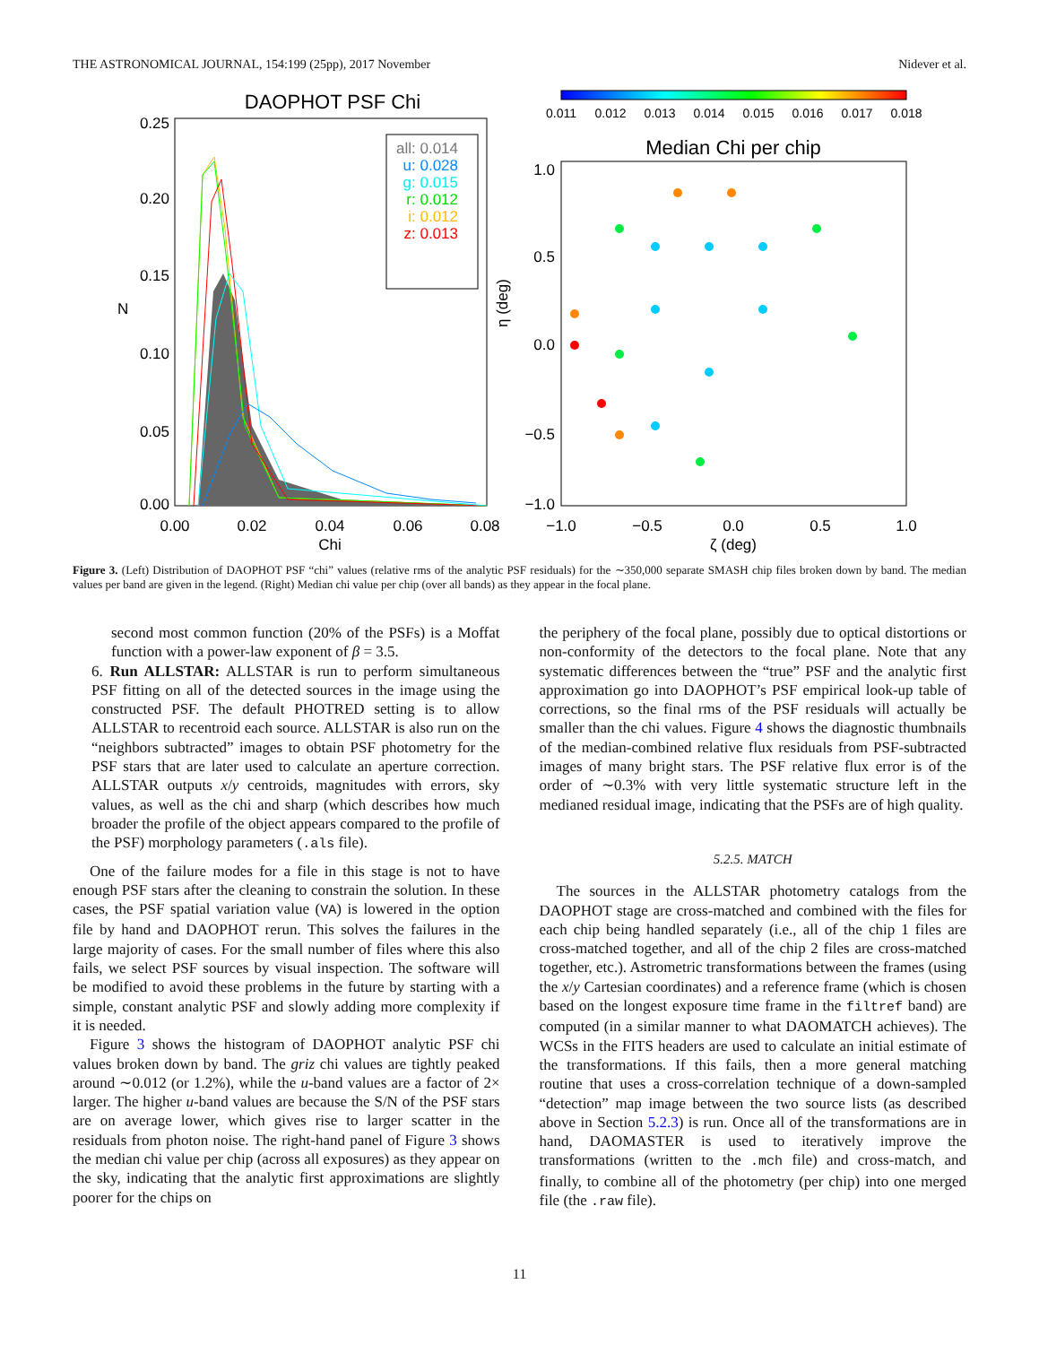THE ASTRONOMICAL JOURNAL, 154:199 (25pp), 2017 November Nidever et al.
DAOPHOT PSF Chi
all: 0.014 u: 0.028 g: 0.015 r: 0.012 i: 0.012 z: 0.013
0.25
0.20
0.15
0.10
0.05
0.00
0.00
0.02
0.04
0.06
0.08
Chi
N
0.011
0.012
0.013
0.014
0.015
0.016
0.017
0.018
Median Chi per chip
1.0
0.5
0.0
−0.5
−1.0
−1.0
−0.5
0.0
0.5
1.0
ζ (deg)
η (deg)
Figure 3. (Left) Distribution of DAOPHOT PSF “chi” values (relative rms of the analytic PSF residuals) for the ∼350,000 separate SMASH chip files broken down by band. The median values per band are given in the legend. (Right) Median chi value per chip (over all bands) as they appear in the focal plane.
second most common function (20% of the PSFs) is a Moffat function with a power-law exponent of β = 3.5.
6. Run ALLSTAR: ALLSTAR is run to perform simultaneous PSF fitting on all of the detected sources in the image using the constructed PSF. The default PHOTRED setting is to allow ALLSTAR to recentroid each source. ALLSTAR is also run on the “neighbors subtracted” images to obtain PSF photometry for the PSF stars that are later used to calculate an aperture correction. ALLSTAR outputs x/y centroids, magnitudes with errors, sky values, as well as the chi and sharp (which describes how much broader the profile of the object appears compared to the profile of the PSF) morphology parameters (.als file).
One of the failure modes for a file in this stage is not to have enough PSF stars after the cleaning to constrain the solution. In these cases, the PSF spatial variation value (VA) is lowered in the option file by hand and DAOPHOT rerun. This solves the failures in the large majority of cases. For the small number of files where this also fails, we select PSF sources by visual inspection. The software will be modified to avoid these problems in the future by starting with a simple, constant analytic PSF and slowly adding more complexity if it is needed.
Figure 3 shows the histogram of DAOPHOT analytic PSF chi values broken down by band. The griz chi values are tightly peaked around ∼0.012 (or 1.2%), while the u-band values are a factor of 2× larger. The higher u-band values are because the S/N of the PSF stars are on average lower, which gives rise to larger scatter in the residuals from photon noise. The right-hand panel of Figure 3 shows the median chi value per chip (across all exposures) as they appear on the sky, indicating that the analytic first approximations are slightly poorer for the chips on
the periphery of the focal plane, possibly due to optical distortions or non-conformity of the detectors to the focal plane. Note that any systematic differences between the “true” PSF and the analytic first approximation go into DAOPHOT’s PSF empirical look-up table of corrections, so the final rms of the PSF residuals will actually be smaller than the chi values. Figure 4 shows the diagnostic thumbnails of the median-combined relative flux residuals from PSF-subtracted images of many bright stars. The PSF relative flux error is of the order of ∼0.3% with very little systematic structure left in the medianed residual image, indicating that the PSFs are of high quality.
5.2.5. MATCH
The sources in the ALLSTAR photometry catalogs from the DAOPHOT stage are cross-matched and combined with the files for each chip being handled separately (i.e., all of the chip 1 files are cross-matched together, and all of the chip 2 files are cross-matched together, etc.). Astrometric transformations between the frames (using the x/y Cartesian coordinates) and a reference frame (which is chosen based on the longest exposure time frame in the filtref band) are computed (in a similar manner to what DAOMATCH achieves). The WCSs in the FITS headers are used to calculate an initial estimate of the transformations. If this fails, then a more general matching routine that uses a cross-correlation technique of a down-sampled “detection” map image between the two source lists (as described above in Section 5.2.3) is run. Once all of the transformations are in hand, DAOMASTER is used to iteratively improve the transformations (written to the .mch file) and cross-match, and finally, to combine all of the photometry (per chip) into one merged file (the .raw file).
11